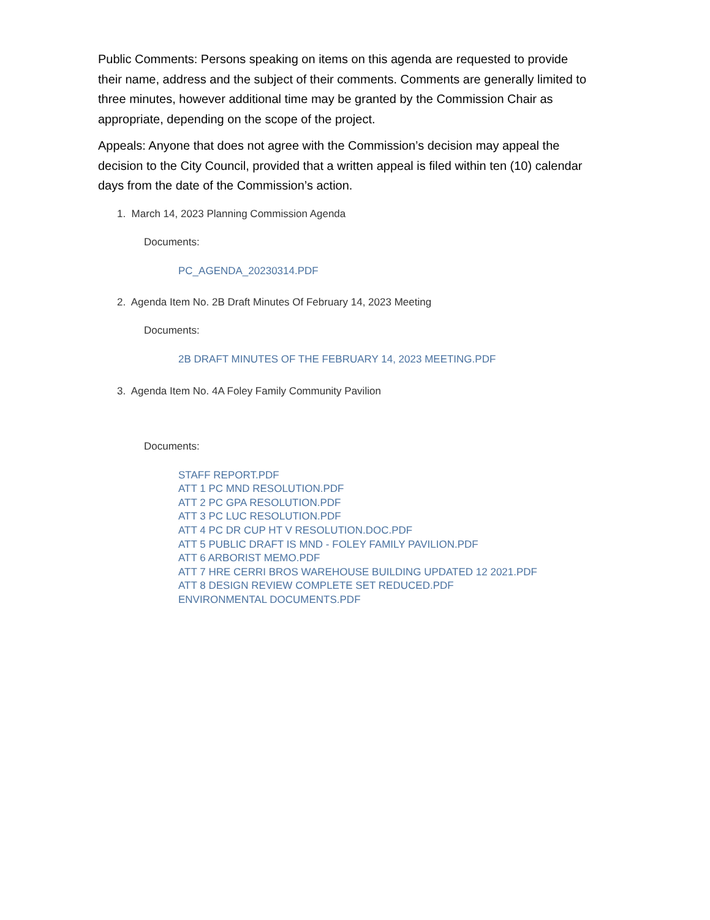Public Comments: Persons speaking on items on this agenda are requested to provide their name, address and the subject of their comments. Comments are generally limited to three minutes, however additional time may be granted by the Commission Chair as appropriate, depending on the scope of the project.
Appeals: Anyone that does not agree with the Commission’s decision may appeal the decision to the City Council, provided that a written appeal is filed within ten (10) calendar days from the date of the Commission’s action.
1. March 14, 2023 Planning Commission Agenda
Documents:
PC_AGENDA_20230314.PDF
2. Agenda Item No. 2B Draft Minutes Of February 14, 2023 Meeting
Documents:
2B DRAFT MINUTES OF THE FEBRUARY 14, 2023 MEETING.PDF
3. Agenda Item No. 4A Foley Family Community Pavilion
Documents:
STAFF REPORT.PDF
ATT 1 PC MND RESOLUTION.PDF
ATT 2 PC GPA RESOLUTION.PDF
ATT 3 PC LUC RESOLUTION.PDF
ATT 4 PC DR CUP HT V RESOLUTION.DOC.PDF
ATT 5 PUBLIC DRAFT IS MND - FOLEY FAMILY PAVILION.PDF
ATT 6 ARBORIST MEMO.PDF
ATT 7 HRE CERRI BROS WAREHOUSE BUILDING UPDATED 12 2021.PDF
ATT 8 DESIGN REVIEW COMPLETE SET REDUCED.PDF
ENVIRONMENTAL DOCUMENTS.PDF